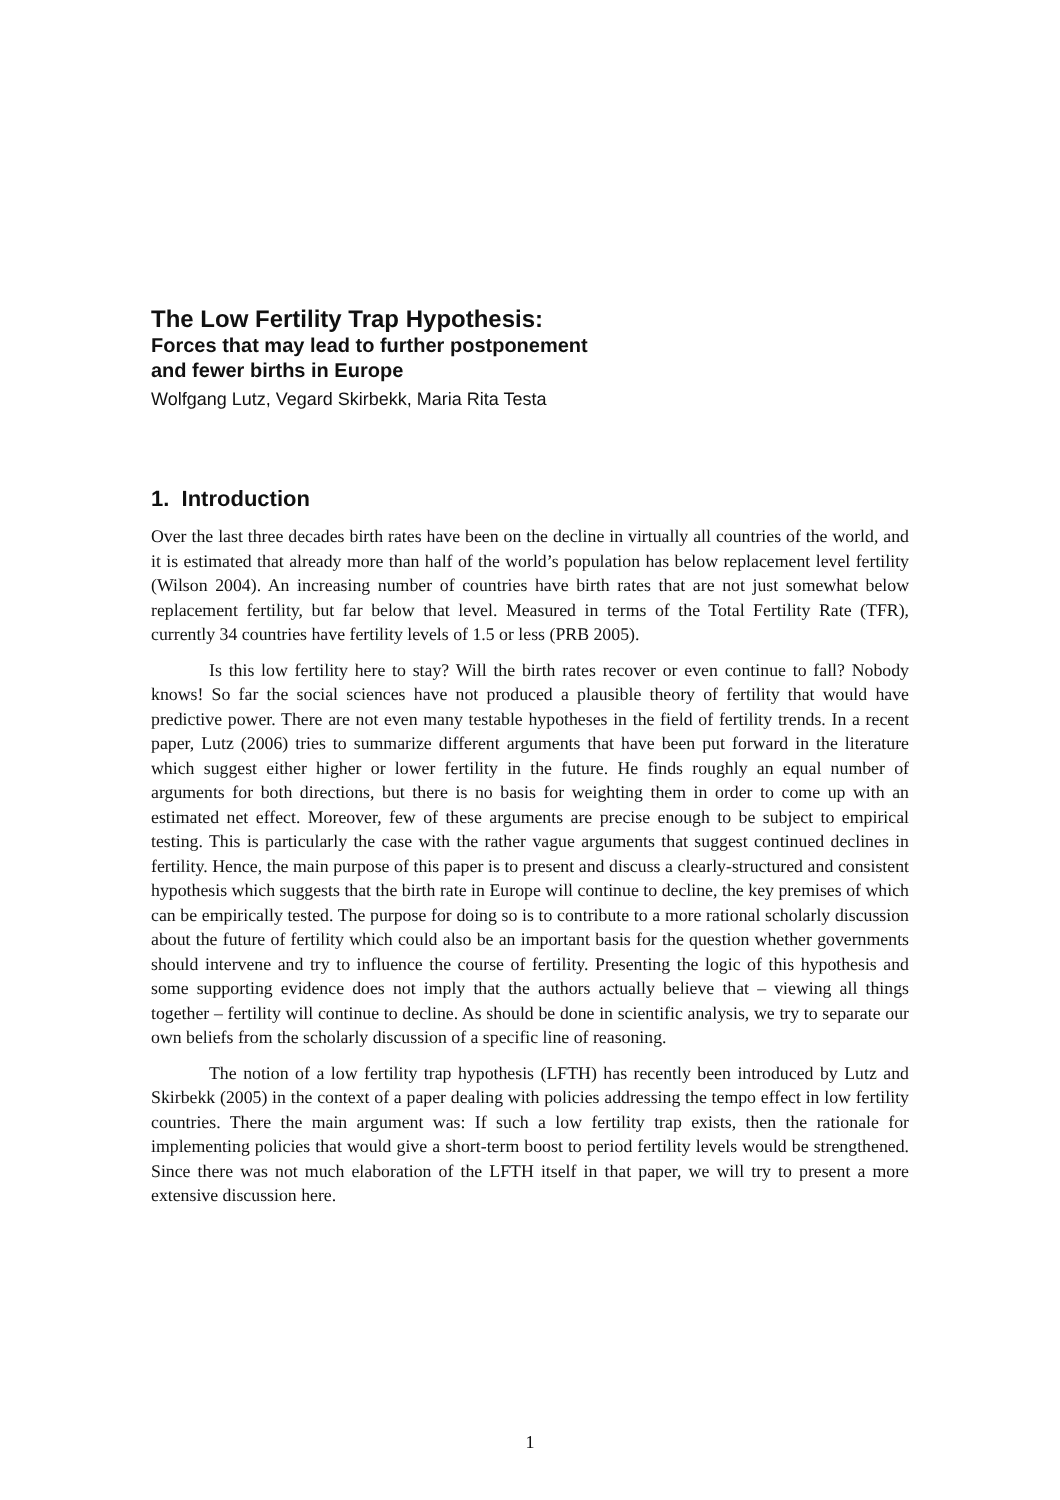The Low Fertility Trap Hypothesis:
Forces that may lead to further postponement
and fewer births in Europe
Wolfgang Lutz, Vegard Skirbekk, Maria Rita Testa
1. Introduction
Over the last three decades birth rates have been on the decline in virtually all countries of the world, and it is estimated that already more than half of the world’s population has below replacement level fertility (Wilson 2004). An increasing number of countries have birth rates that are not just somewhat below replacement fertility, but far below that level. Measured in terms of the Total Fertility Rate (TFR), currently 34 countries have fertility levels of 1.5 or less (PRB 2005).
Is this low fertility here to stay? Will the birth rates recover or even continue to fall? Nobody knows! So far the social sciences have not produced a plausible theory of fertility that would have predictive power. There are not even many testable hypotheses in the field of fertility trends. In a recent paper, Lutz (2006) tries to summarize different arguments that have been put forward in the literature which suggest either higher or lower fertility in the future. He finds roughly an equal number of arguments for both directions, but there is no basis for weighting them in order to come up with an estimated net effect. Moreover, few of these arguments are precise enough to be subject to empirical testing. This is particularly the case with the rather vague arguments that suggest continued declines in fertility. Hence, the main purpose of this paper is to present and discuss a clearly-structured and consistent hypothesis which suggests that the birth rate in Europe will continue to decline, the key premises of which can be empirically tested. The purpose for doing so is to contribute to a more rational scholarly discussion about the future of fertility which could also be an important basis for the question whether governments should intervene and try to influence the course of fertility. Presenting the logic of this hypothesis and some supporting evidence does not imply that the authors actually believe that – viewing all things together – fertility will continue to decline. As should be done in scientific analysis, we try to separate our own beliefs from the scholarly discussion of a specific line of reasoning.
The notion of a low fertility trap hypothesis (LFTH) has recently been introduced by Lutz and Skirbekk (2005) in the context of a paper dealing with policies addressing the tempo effect in low fertility countries. There the main argument was: If such a low fertility trap exists, then the rationale for implementing policies that would give a short-term boost to period fertility levels would be strengthened. Since there was not much elaboration of the LFTH itself in that paper, we will try to present a more extensive discussion here.
1